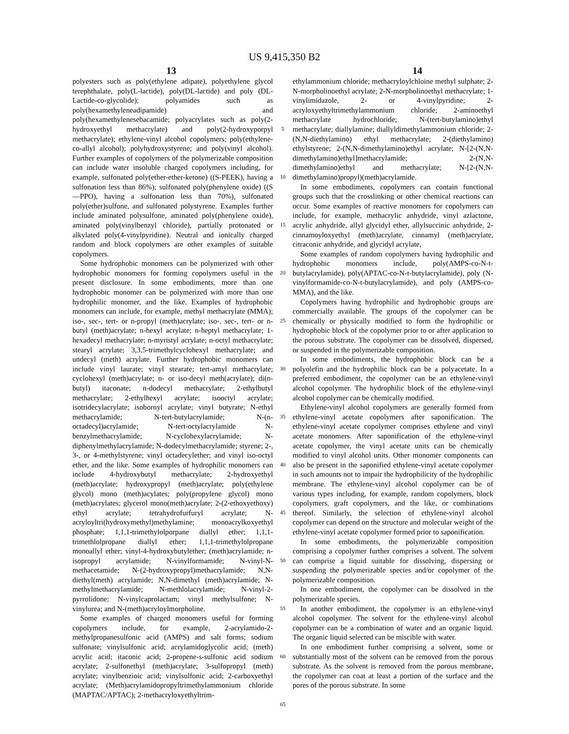US 9,415,350 B2
13 14
polyesters such as poly(ethylene adipate), polyethylene glycol terephthalate, poly(L-lactide), poly(DL-lactide) and poly (DL-Lactide-co-glycolide); polyamides such as poly(hexamethyleneadipamide) and poly(hexamethylenesebacamide; polyacrylates such as poly(2-hydroxyethyl methacrylate) and poly(2-hydroxyporpyl methacrylate); ethylene-vinyl alcohol copolymers; poly(ethylene-co-allyl alcohol); polyhydroxystyrene; and poly(vinyl alcohol). Further examples of copolymers of the polymerizable composition can include water insoluble charged copolymers including, for example, sulfonated poly(ether-ether-ketone) ((S-PEEK), having a sulfonation less than 86%); sulfonated poly(phenylene oxide) ((S—PPO), having a sulfonation less than 70%), sulfonated poly(ether)sulfone, and sulfonated polystyrene. Examples further include aminated polysulfone, aminated poly(phenylene oxide), aminated poly(vinylbenzyl chloride), partially protonated or alkylated poly(4-vinylpyridine). Neutral and ionically charged random and block copolymers are other examples of suitable copolymers.
Some hydrophobic monomers can be polymerized with other hydrophobic monomers for forming copolymers useful in the present disclosure. In some embodiments, more than one hydrophobic monomer can be polymerized with more than one hydrophilic monomer, and the like. Examples of hydrophobic monomers can include, for example, methyl methacrylate (MMA); iso-, sec-, tert- or n-propyl (meth)acrylate; iso-, sec-, tert- or n-butyl (meth)acrylate; n-hexyl acrylate; n-heptyl methacrylate; 1-hexadecyl methacrylate; n-myristyl acrylate; n-octyl methacrylate; stearyl acrylate; 3,3,5-trimethylcyclohexyl methacrylate; and undecyl (meth) acrylate. Further hydrophobic monomers can include vinyl laurate; vinyl stearate; tert-amyl methacrylate; cyclohexyl (meth)acrylate; n- or iso-decyl meth(acrylate); di(n-butyl) itaconate; n-dodecyl methacrylate; 2-ethylbutyl methacrylate; 2-ethylhexyl acrylate; isooctyl acrylate; isotridecylacrylate; isobornyl acrylate; vinyl butyrate; N-ethyl methacrylamide; N-tert-butylacrylamide; N-(n-octadecyl)acrylamide; N-tert-octylacrylamide N-benzylmethacrylamide; N-cyclohexylacrylamide; N-diphenylmethylacrylamide; N-dodecylmethacrylamide; styrene; 2-, 3-, or 4-methylstyrene; vinyl octadecylether; and vinyl iso-octyl ether, and the like. Some examples of hydrophilic monomers can include 4-hydroxybutyl methacrylate; 2-hydroxyethyl (meth)acrylate; hydroxypropyl (meth)acrylate; poly(ethylene glycol) mono (meth)acylates; poly(propylene glycol) mono (meth)acrylates; glycerol mono(meth)acrylate; 2-(2-ethoxyethoxy) ethyl acrylate; tetrahydrofurfuryl acrylate; N-acryloyltri(hydroxymethyl)methylamine; monoacrylkoxyethyl phosphate; 1,1,1-trimethylolporpane diallyl ether; 1,1,1-trimethlolpropane diallyl ether; 1,1,1-trimethylolpropane monoallyl ether; vinyl-4-hydroxybutylether; (meth)acrylamide; n-isopropyl acrylamide; N-vinylformamide; N-vinyl-N-methacetamide; N-(2-hydroxypropyl)methacrylamide; N,N-diethyl(meth) acrylamide; N,N-dimethyl (meth)acrylamide; N-methylmethacrylamide; N-methlolacrylamide; N-vinyl-2-pyrrolidone; N-vinylcaprolactam; vinyl methylsulfone; N-vinylurea; and N-(meth)acryloylmorpholine.
Some examples of charged monomers useful for forming copolymers include, for example, 2-acrylamido-2-methylpropanesulfonic acid (AMPS) and salt forms; sodium sulfonate; vinylsulfonic acid; acrylamidoglycolic acid; (meth) acrylic acid; itaconic acid; 2-propene-s-sulfonic acid sodium acrylate; 2-sulfonethyl (meth)acrylate; 3-sulfopropyl (meth) acrylate; vinylbenzioic acid; vinylsulfonic acid; 2-carboxyethyl acrylate; (Meth)acrylamidopropyltrimethylammonium chloride (MAPTAC/APTAC); 2-methacryloxyethyltrim-
5
10
15
20
25
30
35
40
45
50
55
60
65
ethylammonium chloride; methacryloylchloine methyl sulphate; 2-N-morpholinoethyl acrylate; 2-N-morpholinoethyl methacrylate; 1-vinylimidazole, 2- or 4-vinylpyridine; 2-acryloxyethyltrimethylammonium chloride; 2-aminoethyl methacrylate hydrochloride; N-(tert-butylamino)ethyl methacrylate; diallylamine; diallyldimethylammonium chloride; 2-(N,N-diethylamino) ethyl methacrylate; 2-(diethylamino) ethylstyrene; 2-(N,N-dimethylamino)ethyl acrylate; N-[2-(N,N-dimethylamino)ethyl]methacrylamide; 2-(N,N-dimethylamino)ethyl and methacrylate; N-[2-(N,N-dimethylamino)propyl)(meth)acrylamide.
In some embodiments, copolymers can contain functional groups such that the crosslinking or other chemical reactions can occur. Some examples of reactive monomers for copolymers can include, for example, methacrylic anhydride, vinyl azlactone, acrylic anhydride, allyl glycidyl ether, allylsuccinic anhydride, 2-cinnamoyloxyethyl (meth)acrylate, cinnamyl (meth)acrylate, citraconic anhydride, and glycidyl acrylate,
Some examples of random copolymers having hydrophilic and hydrophobic monomers include, poly(AMPS-co-N-t-butylacrylamide), poly(APTAC-co-N-t-butylacrylamide), poly (N-vinylformamide-co-N-t-butylacrylamide), and poly (AMPS-co-MMA), and the like.
Copolymers having hydrophilic and hydrophobic groups are commercially available. The groups of the copolymer can be chemically or physically modified to form the hydrophilic or hydrophobic block of the copolymer prior to or after application to the porous substrate. The copolymer can be dissolved, dispersed, or suspended in the polymerizable composition.
In some embodiments, the hydrophobic block can be a polyolefin and the hydrophilic block can be a polyacetate. In a preferred embodiment, the copolymer can be an ethylene-vinyl alcohol copolymer. The hydrophilic block of the ethylene-vinyl alcohol copolymer can be chemically modified.
Ethylene-vinyl alcohol copolymers are generally formed from ethylene-vinyl acetate copolymers after saponification. The ethylene-vinyl acetate copolymer comprises ethylene and vinyl acetate monomers. After saponification of the ethylene-vinyl acetate copolymer, the vinyl acetate units can be chemically modified to vinyl alcohol units. Other monomer components can also be present in the saponified ethylene-vinyl acetate copolymer in such amounts not to impair the hydrophilicity of the hydrophilic membrane. The ethylene-vinyl alcohol copolymer can be of various types including, for example, random copolymers, block copolymers, graft copolymers, and the like, or combinations thereof. Similarly, the selection of ethylene-vinyl alcohol copolymer can depend on the structure and molecular weight of the ethylene-vinyl acetate copolymer formed prior to saponification.
In some embodiments, the polymerizable composition comprising a copolymer further comprises a solvent. The solvent can comprise a liquid suitable for dissolving, dispersing or suspending the polymerizable species and/or copolymer of the polymerizable composition.
In one embodiment, the copolymer can be dissolved in the polymerizable species.
In another embodiment, the copolymer is an ethylene-vinyl alcohol copolymer. The solvent for the ethylene-vinyl alcohol copolymer can be a combination of water and an organic liquid. The organic liquid selected can be miscible with water.
In one embodiment further comprising a solvent, some or substantially most of the solvent can be removed from the porous substrate. As the solvent is removed from the porous membrane, the copolymer can coat at least a portion of the surface and the pores of the porous substrate. In some